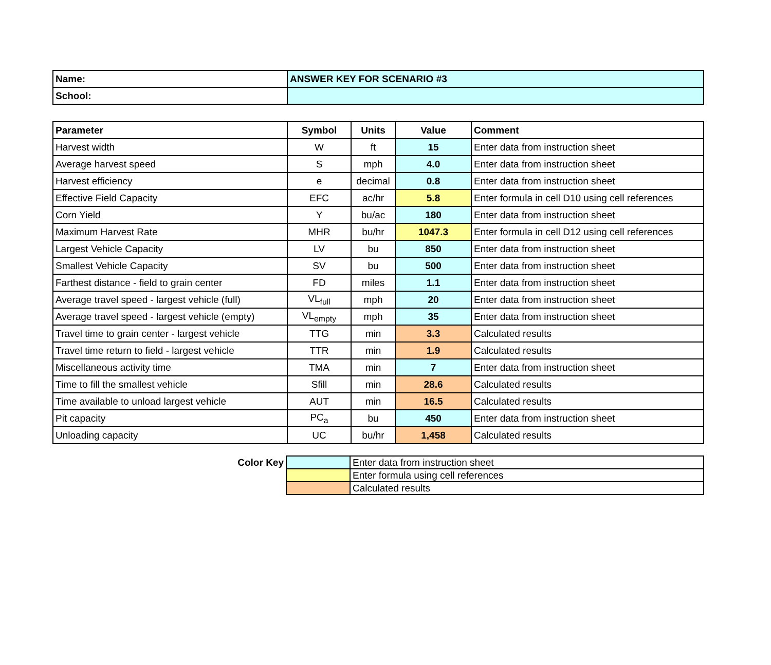| Name: | ANSWER KEY FOR SCENARIO #3 |
| School: | |
| Parameter | Symbol | Units | Value | Comment |
| --- | --- | --- | --- | --- |
| Harvest width | W | ft | 15 | Enter data from instruction sheet |
| Average harvest speed | S | mph | 4.0 | Enter data from instruction sheet |
| Harvest efficiency | e | decimal | 0.8 | Enter data from instruction sheet |
| Effective Field Capacity | EFC | ac/hr | 5.8 | Enter formula in cell D10 using cell references |
| Corn Yield | Y | bu/ac | 180 | Enter data from instruction sheet |
| Maximum Harvest Rate | MHR | bu/hr | 1047.3 | Enter formula in cell D12 using cell references |
| Largest Vehicle Capacity | LV | bu | 850 | Enter data from instruction sheet |
| Smallest Vehicle Capacity | SV | bu | 500 | Enter data from instruction sheet |
| Farthest distance - field to grain center | FD | miles | 1.1 | Enter data from instruction sheet |
| Average travel speed - largest vehicle (full) | VL<sub>full</sub> | mph | 20 | Enter data from instruction sheet |
| Average travel speed - largest vehicle (empty) | VL<sub>empty</sub> | mph | 35 | Enter data from instruction sheet |
| Travel time to grain center - largest vehicle | TTG | min | 3.3 | Calculated results |
| Travel time return to field - largest vehicle | TTR | min | 1.9 | Calculated results |
| Miscellaneous activity time | TMA | min | 7 | Enter data from instruction sheet |
| Time to fill the smallest vehicle | Sfill | min | 28.6 | Calculated results |
| Time available to unload largest vehicle | AUT | min | 16.5 | Calculated results |
| Pit capacity | PC<sub>a</sub> | bu | 450 | Enter data from instruction sheet |
| Unloading capacity | UC | bu/hr | 1,458 | Calculated results |
| Color Key | | Enter data from instruction sheet |
| | | Enter formula using cell references |
| | | Calculated results |